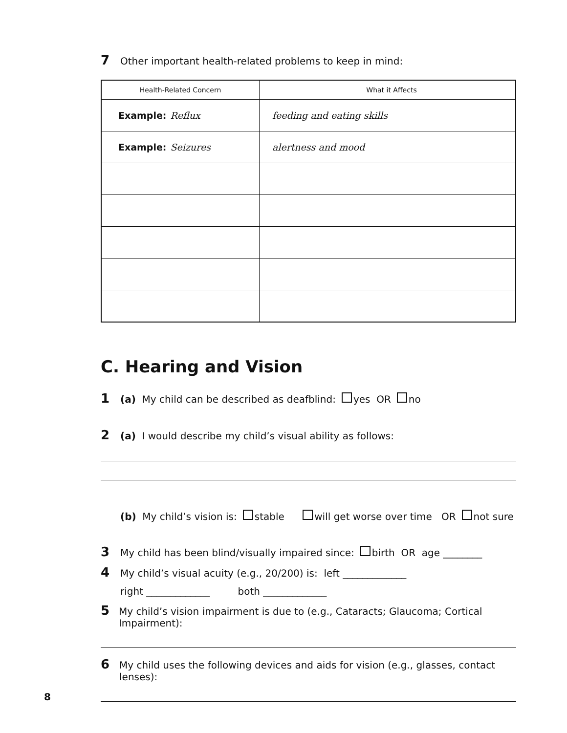7 Other important health-related problems to keep in mind:
| Health-Related Concern | What it Affects |
| --- | --- |
| Example: Reflux | feeding and eating skills |
| Example: Seizures | alertness and mood |
C. Hearing and Vision
1 (a) My child can be described as deafblind: yes OR no
2 (a) I would describe my child’s visual ability as follows:
(b) My child’s vision is: stable will get worse over time OR not sure
3 My child has been blind/visually impaired since: birth OR age ________
4 My child’s visual acuity (e.g., 20/200) is: left _____________
right _____________ both _____________
5 My child’s vision impairment is due to (e.g., Cataracts; Glaucoma; Cortical Impairment):
6 My child uses the following devices and aids for vision (e.g., glasses, contact lenses):
8